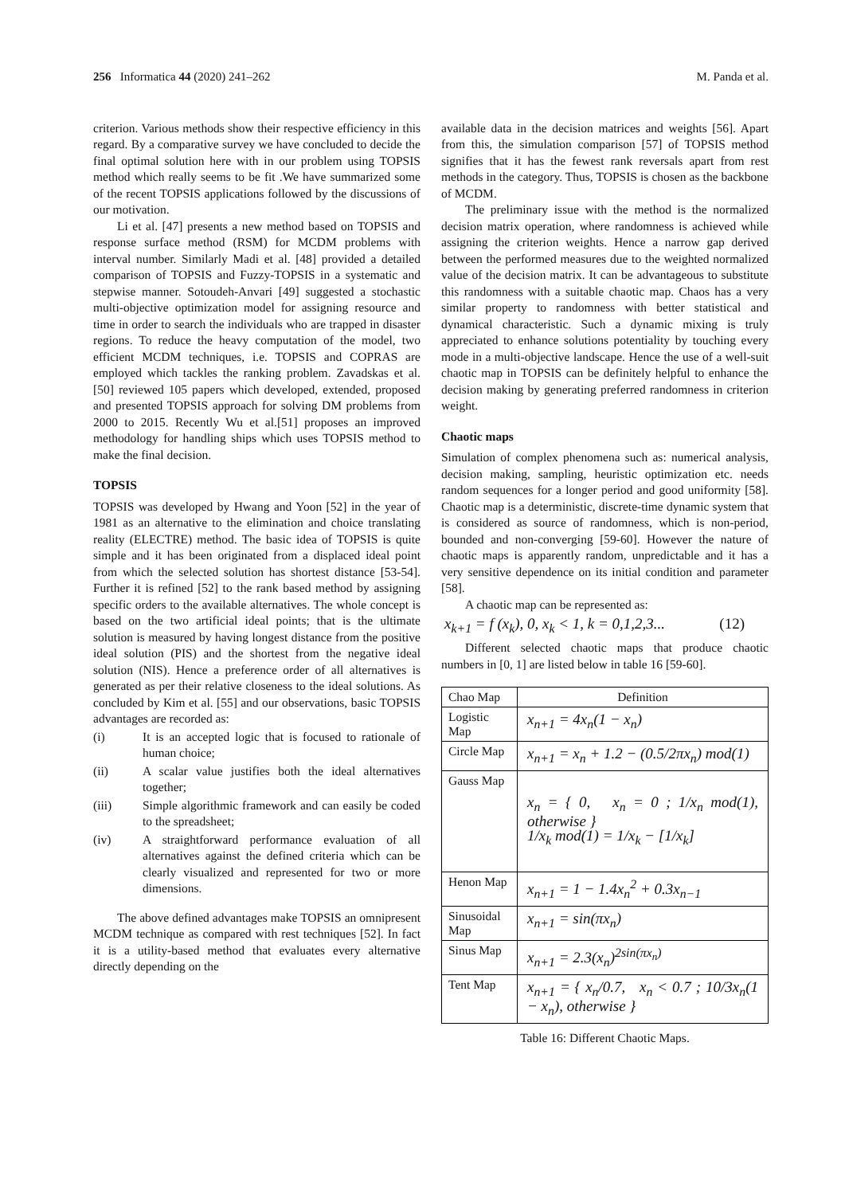256 Informatica 44 (2020) 241–262 M. Panda et al.
criterion. Various methods show their respective efficiency in this regard. By a comparative survey we have concluded to decide the final optimal solution here with in our problem using TOPSIS method which really seems to be fit .We have summarized some of the recent TOPSIS applications followed by the discussions of our motivation.
Li et al. [47] presents a new method based on TOPSIS and response surface method (RSM) for MCDM problems with interval number. Similarly Madi et al. [48] provided a detailed comparison of TOPSIS and Fuzzy-TOPSIS in a systematic and stepwise manner. Sotoudeh-Anvari [49] suggested a stochastic multi-objective optimization model for assigning resource and time in order to search the individuals who are trapped in disaster regions. To reduce the heavy computation of the model, two efficient MCDM techniques, i.e. TOPSIS and COPRAS are employed which tackles the ranking problem. Zavadskas et al. [50] reviewed 105 papers which developed, extended, proposed and presented TOPSIS approach for solving DM problems from 2000 to 2015. Recently Wu et al.[51] proposes an improved methodology for handling ships which uses TOPSIS method to make the final decision.
TOPSIS
TOPSIS was developed by Hwang and Yoon [52] in the year of 1981 as an alternative to the elimination and choice translating reality (ELECTRE) method. The basic idea of TOPSIS is quite simple and it has been originated from a displaced ideal point from which the selected solution has shortest distance [53-54]. Further it is refined [52] to the rank based method by assigning specific orders to the available alternatives. The whole concept is based on the two artificial ideal points; that is the ultimate solution is measured by having longest distance from the positive ideal solution (PIS) and the shortest from the negative ideal solution (NIS). Hence a preference order of all alternatives is generated as per their relative closeness to the ideal solutions. As concluded by Kim et al. [55] and our observations, basic TOPSIS advantages are recorded as:
(i) It is an accepted logic that is focused to rationale of human choice;
(ii) A scalar value justifies both the ideal alternatives together;
(iii) Simple algorithmic framework and can easily be coded to the spreadsheet;
(iv) A straightforward performance evaluation of all alternatives against the defined criteria which can be clearly visualized and represented for two or more dimensions.
The above defined advantages make TOPSIS an omnipresent MCDM technique as compared with rest techniques [52]. In fact it is a utility-based method that evaluates every alternative directly depending on the
available data in the decision matrices and weights [56]. Apart from this, the simulation comparison [57] of TOPSIS method signifies that it has the fewest rank reversals apart from rest methods in the category. Thus, TOPSIS is chosen as the backbone of MCDM.
The preliminary issue with the method is the normalized decision matrix operation, where randomness is achieved while assigning the criterion weights. Hence a narrow gap derived between the performed measures due to the weighted normalized value of the decision matrix. It can be advantageous to substitute this randomness with a suitable chaotic map. Chaos has a very similar property to randomness with better statistical and dynamical characteristic. Such a dynamic mixing is truly appreciated to enhance solutions potentiality by touching every mode in a multi-objective landscape. Hence the use of a well-suit chaotic map in TOPSIS can be definitely helpful to enhance the decision making by generating preferred randomness in criterion weight.
Chaotic maps
Simulation of complex phenomena such as: numerical analysis, decision making, sampling, heuristic optimization etc. needs random sequences for a longer period and good uniformity [58]. Chaotic map is a deterministic, discrete-time dynamic system that is considered as source of randomness, which is non-period, bounded and non-converging [59-60]. However the nature of chaotic maps is apparently random, unpredictable and it has a very sensitive dependence on its initial condition and parameter [58].
A chaotic map can be represented as:
x<sub>k+1</sub> = f (x<sub>k</sub>), 0, x<sub>k</sub> < 1, k = 0,1,2,3... (12)
Different selected chaotic maps that produce chaotic numbers in [0, 1] are listed below in table 16 [59-60].
| Chao Map | Definition |
| Logistic Map | x<sub>n+1</sub> = 4x<sub>n</sub>(1 − x<sub>n</sub>) |
| Circle Map | x<sub>n+1</sub> = x<sub>n</sub> + 1.2 − (0.5/2πx<sub>n</sub>) mod(1) |
| Gauss Map | x<sub>n</sub> = { 0, x<sub>n</sub> = 0 ; 1/x<sub>n</sub> mod(1), otherwise } 1/x<sub>k</sub> mod(1) = 1/x<sub>k</sub> − [1/x<sub>k</sub>] |
| Henon Map | x<sub>n+1</sub> = 1 − 1.4x<sub>n</sub><sup>2</sup> + 0.3x<sub>n−1</sub> |
| Sinusoidal Map | x<sub>n+1</sub> = sin(πx<sub>n</sub>) |
| Sinus Map | x<sub>n+1</sub> = 2.3(x<sub>n</sub>)<sup>2sin(πx<sub>n</sub>)</sup> |
| Tent Map | x<sub>n+1</sub> = { x<sub>n</sub>/0.7, x<sub>n</sub> < 0.7 ; 10/3x<sub>n</sub>(1 − x<sub>n</sub>), otherwise } |
Table 16: Different Chaotic Maps.